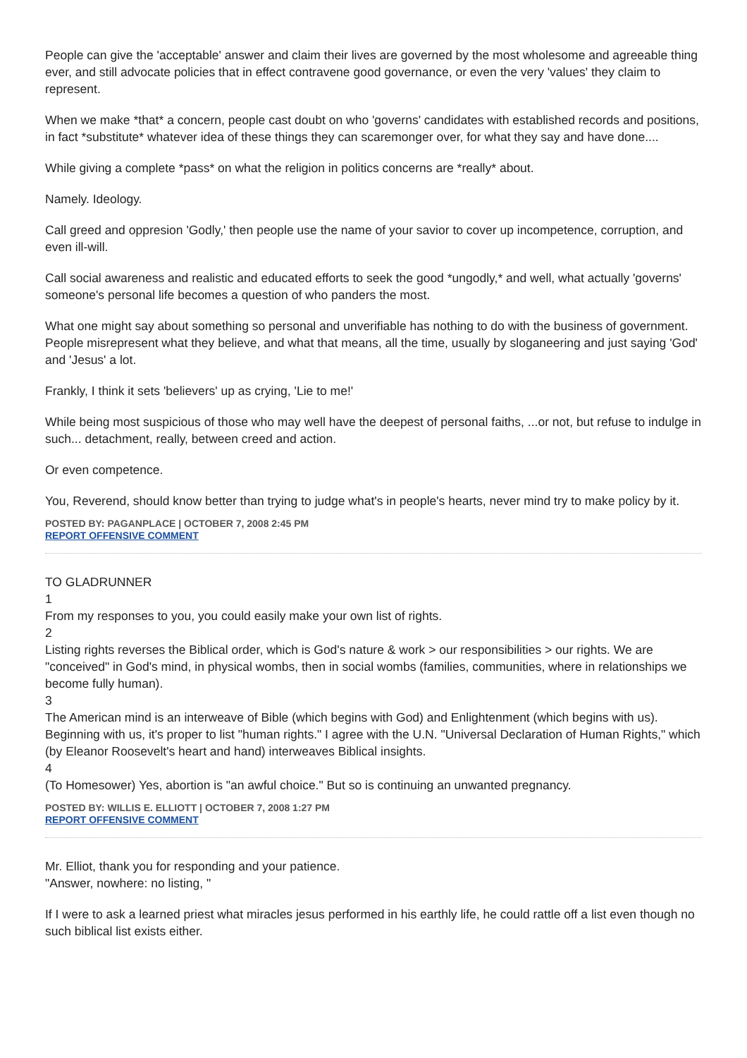People can give the 'acceptable' answer and claim their lives are governed by the most wholesome and agreeable thing ever, and still advocate policies that in effect contravene good governance, or even the very 'values' they claim to represent.
When we make *that* a concern, people cast doubt on who 'governs' candidates with established records and positions, in fact *substitute* whatever idea of these things they can scaremonger over, for what they say and have done....
While giving a complete *pass* on what the religion in politics concerns are *really* about.
Namely. Ideology.
Call greed and oppresion 'Godly,' then people use the name of your savior to cover up incompetence, corruption, and even ill-will.
Call social awareness and realistic and educated efforts to seek the good *ungodly,* and well, what actually 'governs' someone's personal life becomes a question of who panders the most.
What one might say about something so personal and unverifiable has nothing to do with the business of government. People misrepresent what they believe, and what that means, all the time, usually by sloganeering and just saying 'God' and 'Jesus' a lot.
Frankly, I think it sets 'believers' up as crying, 'Lie to me!'
While being most suspicious of those who may well have the deepest of personal faiths, ...or not, but refuse to indulge in such... detachment, really, between creed and action.
Or even competence.
You, Reverend, should know better than trying to judge what's in people's hearts, never mind try to make policy by it.
POSTED BY: PAGANPLACE | OCTOBER 7, 2008 2:45 PM
REPORT OFFENSIVE COMMENT
TO GLADRUNNER
1
From my responses to you, you could easily make your own list of rights.
2
Listing rights reverses the Biblical order, which is God's nature & work > our responsibilities > our rights. We are "conceived" in God's mind, in physical wombs, then in social wombs (families, communities, where in relationships we become fully human).
3
The American mind is an interweave of Bible (which begins with God) and Enlightenment (which begins with us). Beginning with us, it's proper to list "human rights." I agree with the U.N. "Universal Declaration of Human Rights," which (by Eleanor Roosevelt's heart and hand) interweaves Biblical insights.
4
(To Homesower) Yes, abortion is "an awful choice." But so is continuing an unwanted pregnancy.
POSTED BY: WILLIS E. ELLIOTT | OCTOBER 7, 2008 1:27 PM
REPORT OFFENSIVE COMMENT
Mr. Elliot, thank you for responding and your patience.
"Answer, nowhere: no listing, "
If I were to ask a learned priest what miracles jesus performed in his earthly life, he could rattle off a list even though no such biblical list exists either.